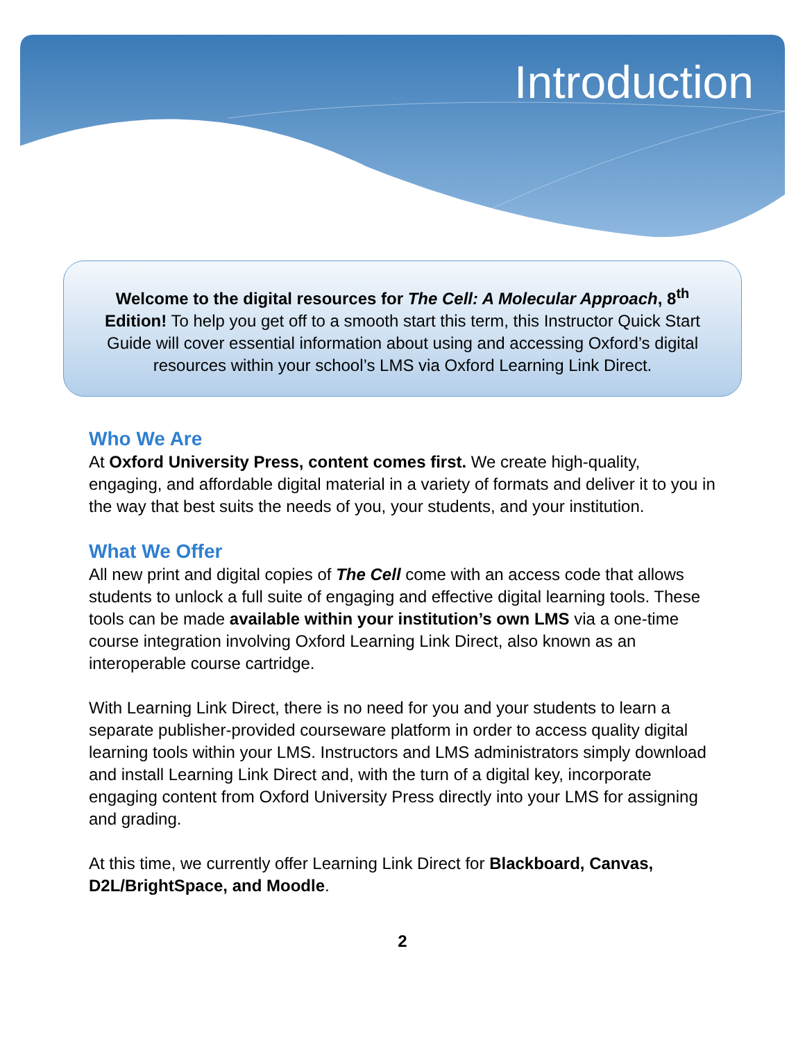Introduction
Welcome to the digital resources for The Cell: A Molecular Approach, 8<sup>th</sup> Edition! To help you get off to a smooth start this term, this Instructor Quick Start Guide will cover essential information about using and accessing Oxford’s digital resources within your school’s LMS via Oxford Learning Link Direct.
Who We Are
At Oxford University Press, content comes first. We create high-quality, engaging, and affordable digital material in a variety of formats and deliver it to you in the way that best suits the needs of you, your students, and your institution.
What We Offer
All new print and digital copies of The Cell come with an access code that allows students to unlock a full suite of engaging and effective digital learning tools. These tools can be made available within your institution’s own LMS via a one-time course integration involving Oxford Learning Link Direct, also known as an interoperable course cartridge.
With Learning Link Direct, there is no need for you and your students to learn a separate publisher-provided courseware platform in order to access quality digital learning tools within your LMS. Instructors and LMS administrators simply download and install Learning Link Direct and, with the turn of a digital key, incorporate engaging content from Oxford University Press directly into your LMS for assigning and grading.
At this time, we currently offer Learning Link Direct for Blackboard, Canvas, D2L/BrightSpace, and Moodle.
2